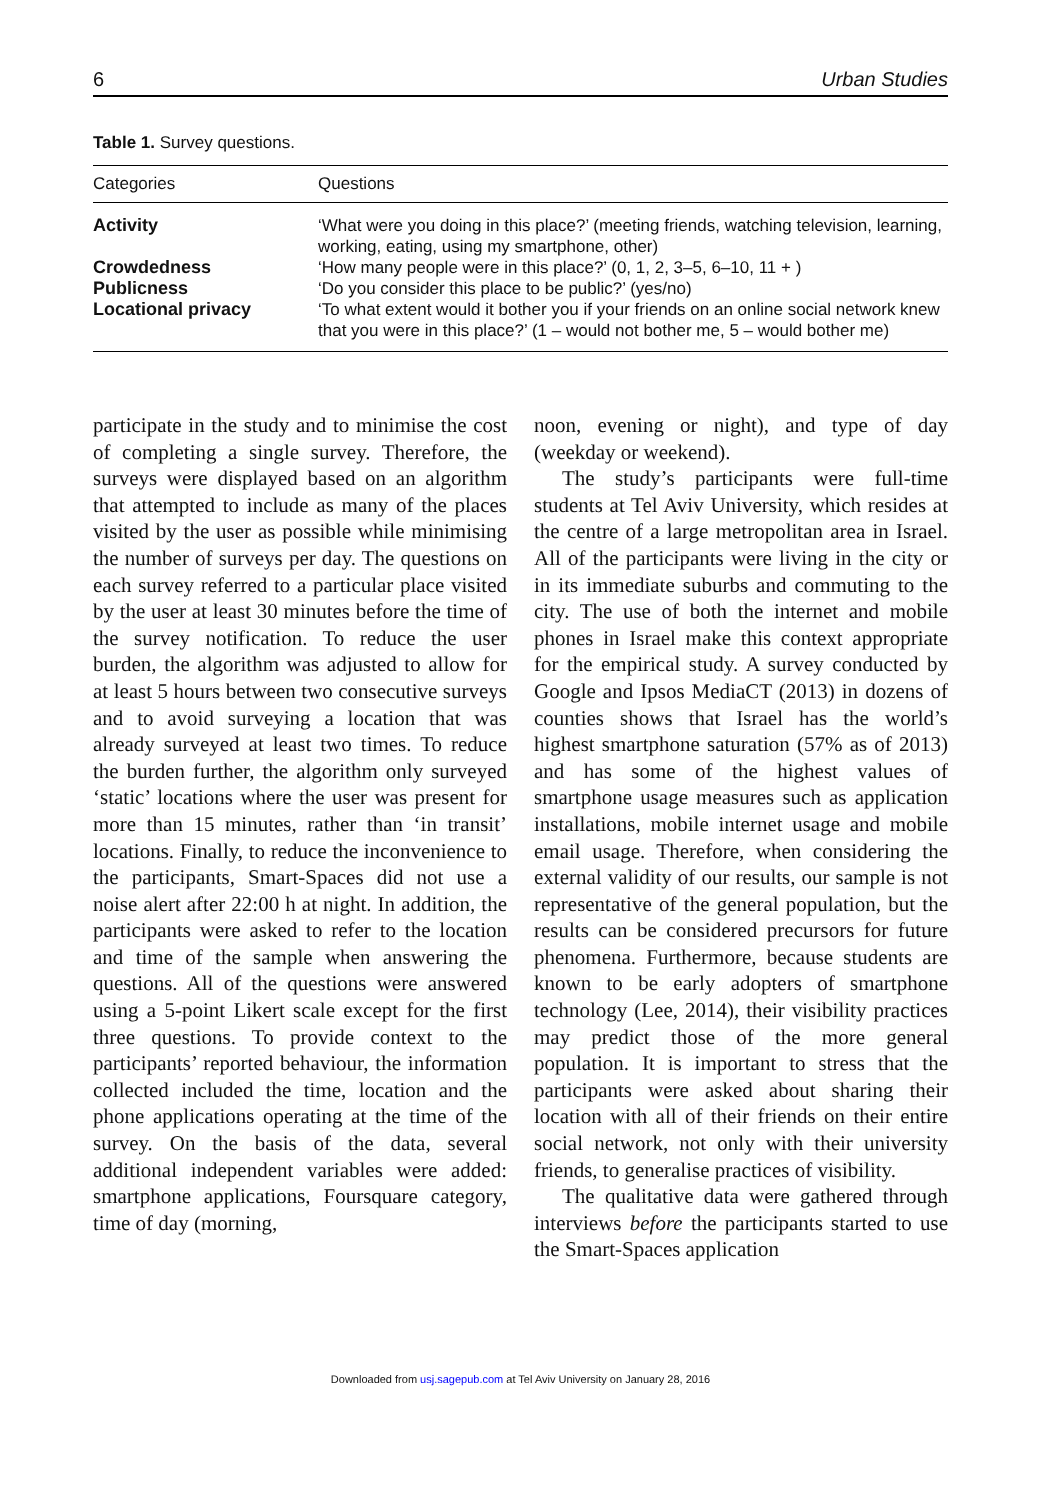6 Urban Studies
Table 1. Survey questions.
| Categories | Questions |
| --- | --- |
| Activity | ‘What were you doing in this place?’ (meeting friends, watching television, learning, working, eating, using my smartphone, other) |
| Crowdedness | ‘How many people were in this place?’ (0, 1, 2, 3–5, 6–10, 11 + ) |
| Publicness | ‘Do you consider this place to be public?’ (yes/no) |
| Locational privacy | ‘To what extent would it bother you if your friends on an online social network knew that you were in this place?’ (1 – would not bother me, 5 – would bother me) |
participate in the study and to minimise the cost of completing a single survey. Therefore, the surveys were displayed based on an algorithm that attempted to include as many of the places visited by the user as possible while minimising the number of surveys per day. The questions on each survey referred to a particular place visited by the user at least 30 minutes before the time of the survey notification. To reduce the user burden, the algorithm was adjusted to allow for at least 5 hours between two consecutive surveys and to avoid surveying a location that was already surveyed at least two times. To reduce the burden further, the algorithm only surveyed ‘static’ locations where the user was present for more than 15 minutes, rather than ‘in transit’ locations. Finally, to reduce the inconvenience to the participants, Smart-Spaces did not use a noise alert after 22:00 h at night. In addition, the participants were asked to refer to the location and time of the sample when answering the questions. All of the questions were answered using a 5-point Likert scale except for the first three questions. To provide context to the participants’ reported behaviour, the information collected included the time, location and the phone applications operating at the time of the survey. On the basis of the data, several additional independent variables were added: smartphone applications, Foursquare category, time of day (morning,
noon, evening or night), and type of day (weekday or weekend).
The study’s participants were full-time students at Tel Aviv University, which resides at the centre of a large metropolitan area in Israel. All of the participants were living in the city or in its immediate suburbs and commuting to the city. The use of both the internet and mobile phones in Israel make this context appropriate for the empirical study. A survey conducted by Google and Ipsos MediaCT (2013) in dozens of counties shows that Israel has the world’s highest smartphone saturation (57% as of 2013) and has some of the highest values of smartphone usage measures such as application installations, mobile internet usage and mobile email usage. Therefore, when considering the external validity of our results, our sample is not representative of the general population, but the results can be considered precursors for future phenomena. Furthermore, because students are known to be early adopters of smartphone technology (Lee, 2014), their visibility practices may predict those of the more general population. It is important to stress that the participants were asked about sharing their location with all of their friends on their entire social network, not only with their university friends, to generalise practices of visibility.
The qualitative data were gathered through interviews before the participants started to use the Smart-Spaces application
Downloaded from usj.sagepub.com at Tel Aviv University on January 28, 2016